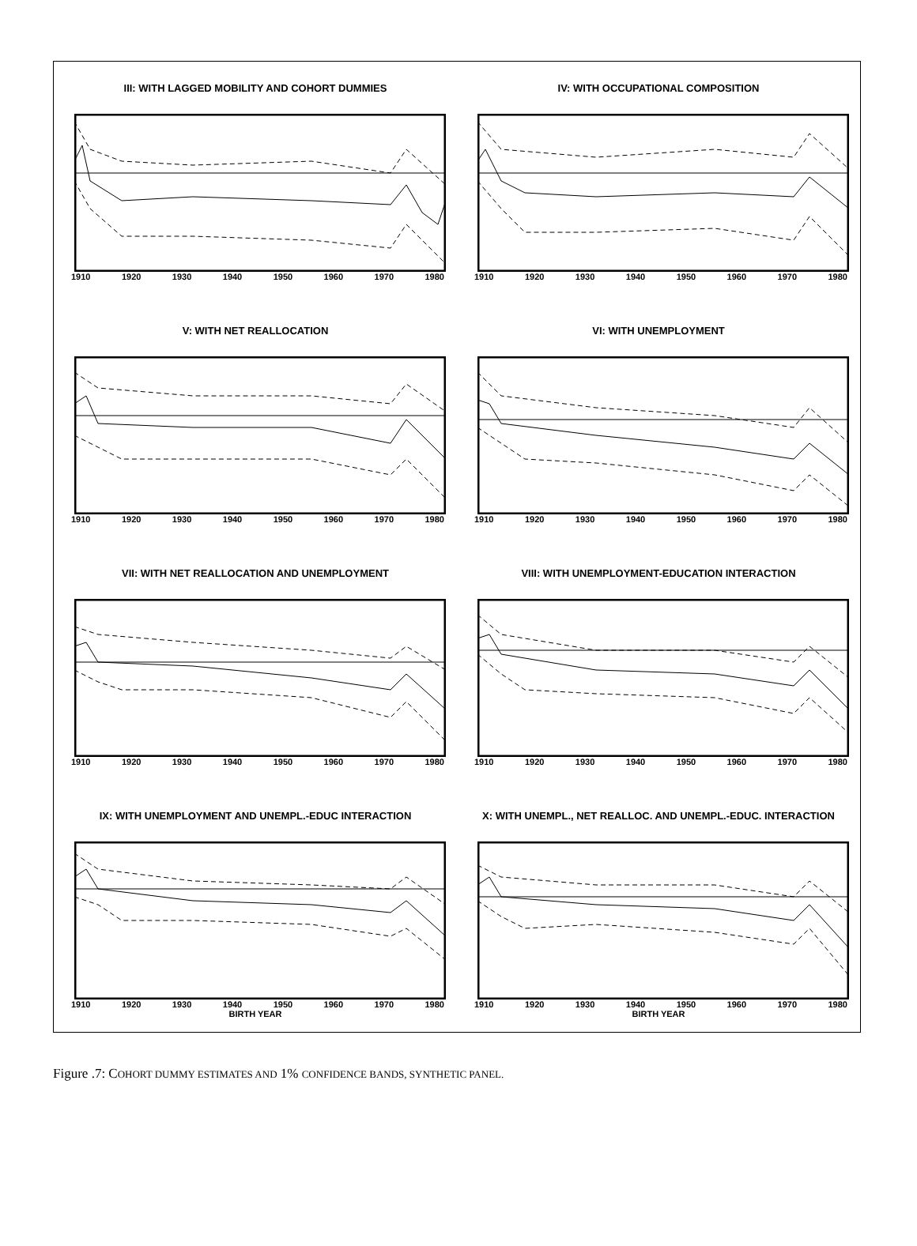III: WITH LAGGED MOBILITY AND COHORT DUMMIES
1910 1920 1930 1940 1950 1960 1970 1980
IV: WITH OCCUPATIONAL COMPOSITION
1910 1920 1930 1940 1950 1960 1970 1980
V: WITH NET REALLOCATION
1910 1920 1930 1940 1950 1960 1970 1980
VI: WITH UNEMPLOYMENT
1910 1920 1930 1940 1950 1960 1970 1980
VII: WITH NET REALLOCATION AND UNEMPLOYMENT
1910 1920 1930 1940 1950 1960 1970 1980
VIII: WITH UNEMPLOYMENT-EDUCATION INTERACTION
1910 1920 1930 1940 1950 1960 1970 1980
IX: WITH UNEMPLOYMENT AND UNEMPL.-EDUC INTERACTION
1910 1920 1930 1940 1950 1960 1970 1980
BIRTH YEAR
X: WITH UNEMPL., NET REALLOC. AND UNEMPL.-EDUC. INTERACTION
1910 1920 1930 1940 1950 1960 1970 1980
BIRTH YEAR
Figure .7: COHORT DUMMY ESTIMATES AND 1% CONFIDENCE BANDS, SYNTHETIC PANEL.